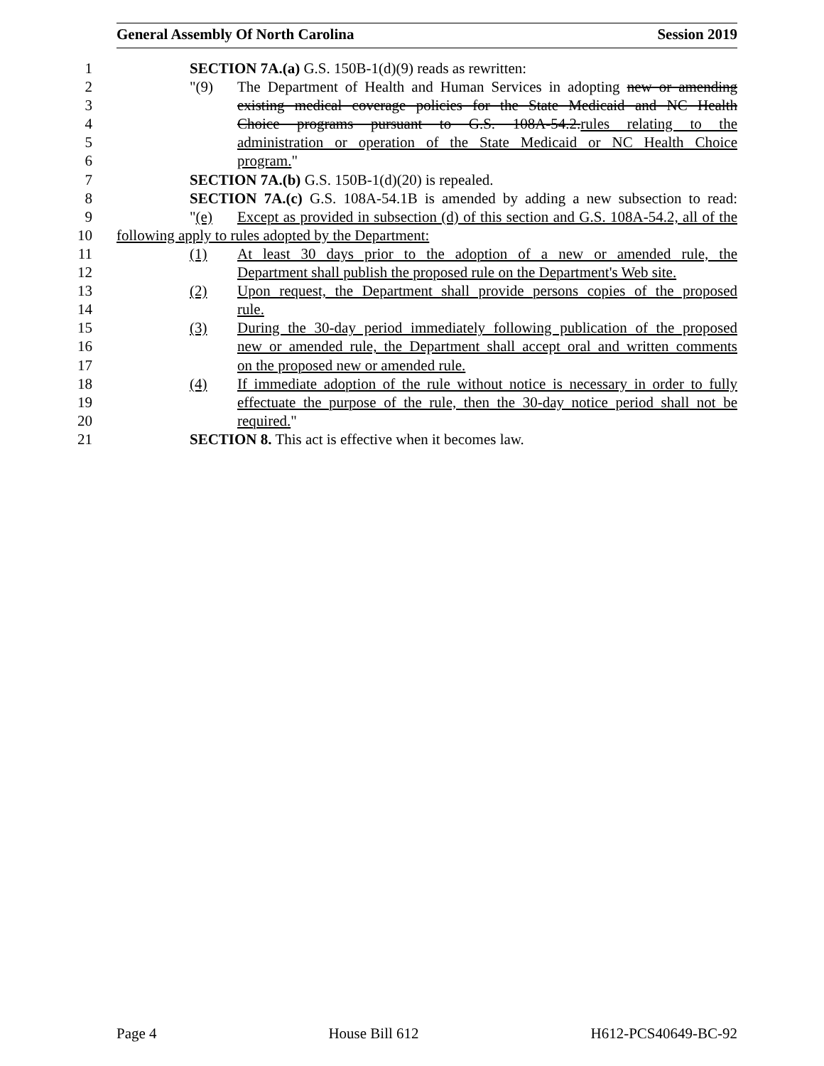General Assembly Of North Carolina Session 2019
1 SECTION 7A.(a) G.S. 150B-1(d)(9) reads as rewritten:
2 "(9) The Department of Health and Human Services in adopting new or amending
3 existing medical coverage policies for the State Medicaid and NC Health
4 Choice programs pursuant to G.S. 108A-54.2.rules relating to the
5 administration or operation of the State Medicaid or NC Health Choice
6 program."
7 SECTION 7A.(b) G.S. 150B-1(d)(20) is repealed.
8 SECTION 7A.(c) G.S. 108A-54.1B is amended by adding a new subsection to read:
9 "(e) Except as provided in subsection (d) of this section and G.S. 108A-54.2, all of the
10 following apply to rules adopted by the Department:
11 (1) At least 30 days prior to the adoption of a new or amended rule, the
12 Department shall publish the proposed rule on the Department's Web site.
13 (2) Upon request, the Department shall provide persons copies of the proposed
14 rule.
15 (3) During the 30-day period immediately following publication of the proposed
16 new or amended rule, the Department shall accept oral and written comments
17 on the proposed new or amended rule.
18 (4) If immediate adoption of the rule without notice is necessary in order to fully
19 effectuate the purpose of the rule, then the 30-day notice period shall not be
20 required."
21 SECTION 8. This act is effective when it becomes law.
Page 4 House Bill 612 H612-PCS40649-BC-92